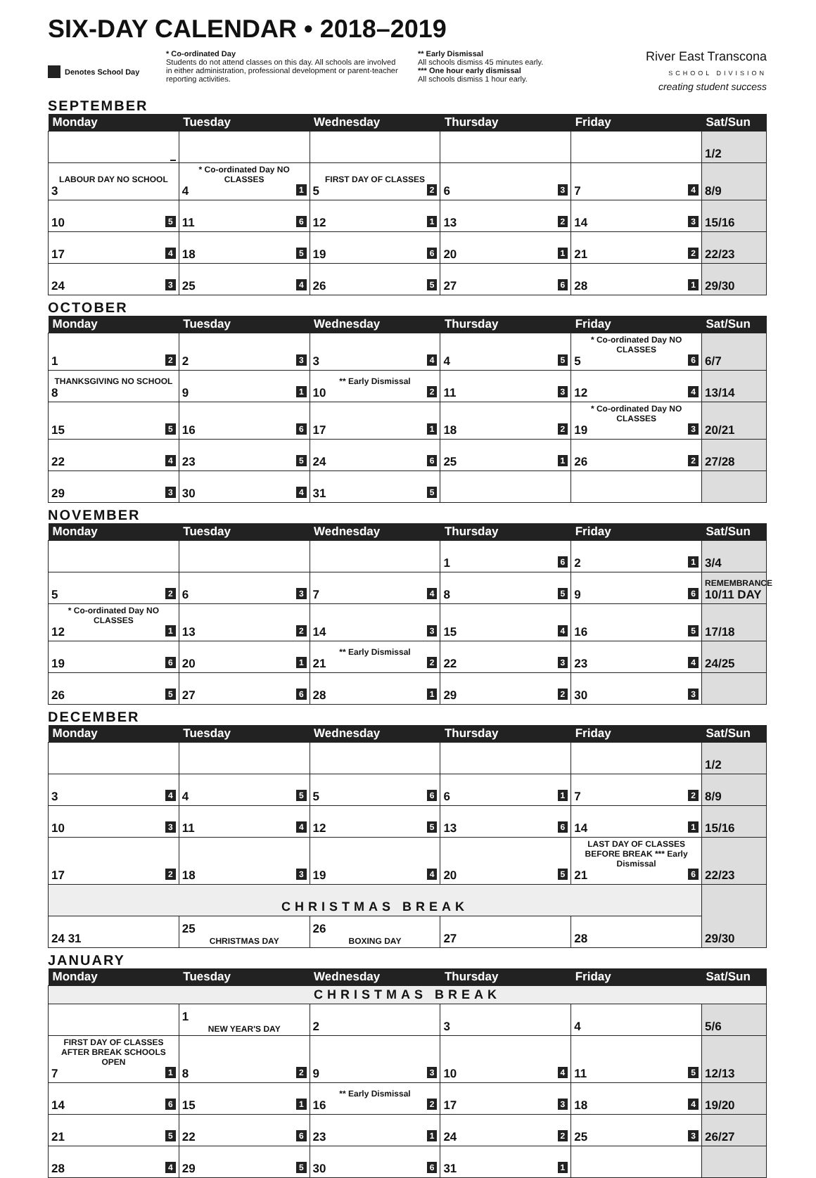SIX-DAY CALENDAR • 2018–2019
Denotes School Day * Co-ordinated Day
Students do not attend classes on this day. All schools are involved in either administration, professional development or parent-teacher reporting activities.
** Early Dismissal
All schools dismiss 45 minutes early.
*** One hour early dismissal
All schools dismiss 1 hour early.
River East Transcona
SCHOOL DIVISION
creating student success
SEPTEMBER
| Monday | Tuesday | Wednesday | Thursday | Friday | Sat/Sun |
| --- | --- | --- | --- | --- | --- |
| | | | | | 1/2 |
| LABOUR DAY NO SCHOOL 3 | * Co-ordinated Day NO CLASSES 4 1 | FIRST DAY OF CLASSES 5 2 | 6 3 | 7 4 | 8/9 |
| 10 5 | 11 6 | 12 1 | 13 2 | 14 3 | 15/16 |
| 17 4 | 18 5 | 19 6 | 20 1 | 21 2 | 22/23 |
| 24 3 | 25 4 | 26 5 | 27 6 | 28 1 | 29/30 |
OCTOBER
| Monday | Tuesday | Wednesday | Thursday | Friday | Sat/Sun |
| --- | --- | --- | --- | --- | --- |
| 1 2 | 2 3 | 3 4 | 4 5 | * Co-ordinated Day NO CLASSES 5 6 | 6/7 |
| THANKSGIVING NO SCHOOL 8 | 9 1 | ** Early Dismissal 10 2 | 11 3 | 12 4 | 13/14 |
| 15 5 | 16 6 | 17 1 | 18 2 | * Co-ordinated Day NO CLASSES 19 3 | 20/21 |
| 22 4 | 23 5 | 24 6 | 25 1 | 26 2 | 27/28 |
| 29 3 | 30 4 | 31 5 | | | |
NOVEMBER
| Monday | Tuesday | Wednesday | Thursday | Friday | Sat/Sun |
| --- | --- | --- | --- | --- | --- |
| | | | 1 6 | 2 1 | 3/4 |
| 5 2 | 6 3 | 7 4 | 8 5 | 9 6 | REMEMBRANCE 10/11 DAY |
| * Co-ordinated Day NO CLASSES 12 1 | 13 2 | 14 3 | 15 4 | 16 5 | 17/18 |
| 19 6 | 20 1 | ** Early Dismissal 21 2 | 22 3 | 23 4 | 24/25 |
| 26 5 | 27 6 | 28 1 | 29 2 | 30 3 | |
DECEMBER
| Monday | Tuesday | Wednesday | Thursday | Friday | Sat/Sun |
| --- | --- | --- | --- | --- | --- |
| | | | | | 1/2 |
| 3 4 | 4 5 | 5 6 | 6 1 | 7 2 | 8/9 |
| 10 3 | 11 4 | 12 5 | 13 6 | 14 1 | 15/16 |
| 17 2 | 18 3 | 19 4 | 20 5 | LAST DAY OF CLASSES BEFORE BREAK *** Early Dismissal 21 6 | 22/23 |
| CHRISTMAS BREAK | | | | | 29/30 |
| 24 31 | 25 CHRISTMAS DAY | 26 BOXING DAY | 27 | 28 | |
JANUARY
| Monday | Tuesday | Wednesday | Thursday | Friday | Sat/Sun |
| --- | --- | --- | --- | --- | --- |
| CHRISTMAS BREAK | | | | | |
| | 1 NEW YEAR'S DAY | 2 | 3 | 4 | 5/6 |
| FIRST DAY OF CLASSES AFTER BREAK SCHOOLS OPEN 7 1 | 8 2 | 9 3 | 10 4 | 11 5 | 12/13 |
| 14 6 | 15 1 | ** Early Dismissal 16 2 | 17 3 | 18 4 | 19/20 |
| 21 5 | 22 6 | 23 1 | 24 2 | 25 3 | 26/27 |
| 28 4 | 29 5 | 30 6 | 31 1 | | |